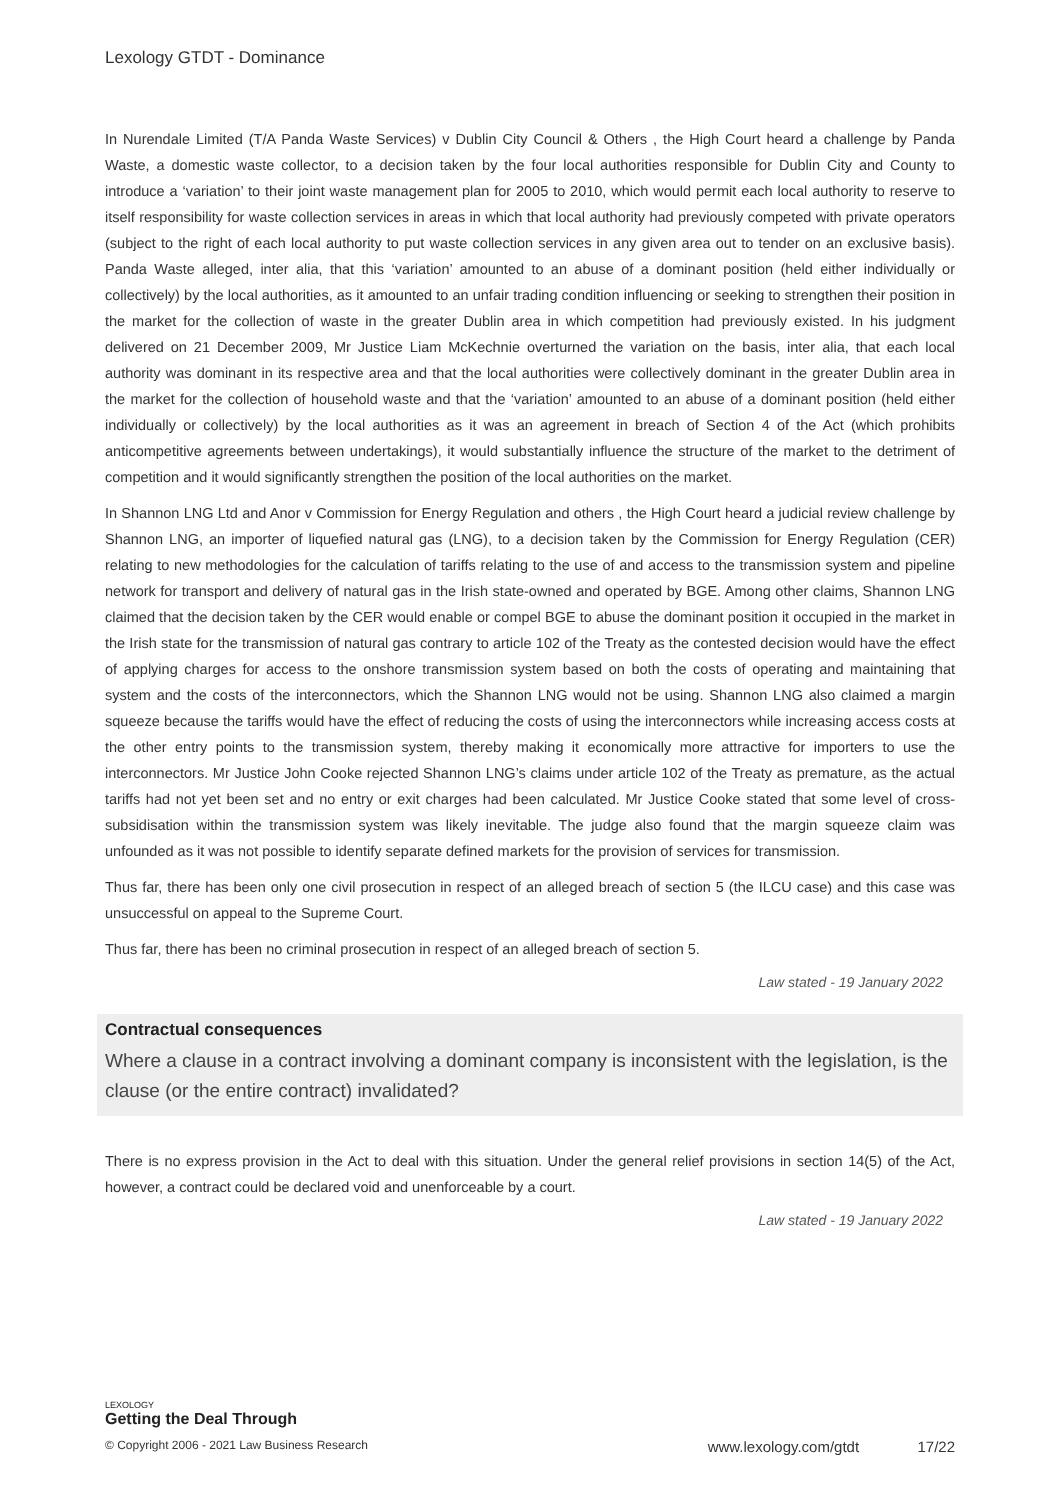Lexology GTDT - Dominance
In Nurendale Limited (T/A Panda Waste Services) v Dublin City Council & Others , the High Court heard a challenge by Panda Waste, a domestic waste collector, to a decision taken by the four local authorities responsible for Dublin City and County to introduce a ‘variation’ to their joint waste management plan for 2005 to 2010, which would permit each local authority to reserve to itself responsibility for waste collection services in areas in which that local authority had previously competed with private operators (subject to the right of each local authority to put waste collection services in any given area out to tender on an exclusive basis). Panda Waste alleged, inter alia, that this ‘variation’ amounted to an abuse of a dominant position (held either individually or collectively) by the local authorities, as it amounted to an unfair trading condition influencing or seeking to strengthen their position in the market for the collection of waste in the greater Dublin area in which competition had previously existed. In his judgment delivered on 21 December 2009, Mr Justice Liam McKechnie overturned the variation on the basis, inter alia, that each local authority was dominant in its respective area and that the local authorities were collectively dominant in the greater Dublin area in the market for the collection of household waste and that the ‘variation’ amounted to an abuse of a dominant position (held either individually or collectively) by the local authorities as it was an agreement in breach of Section 4 of the Act (which prohibits anticompetitive agreements between undertakings), it would substantially influence the structure of the market to the detriment of competition and it would significantly strengthen the position of the local authorities on the market.
In Shannon LNG Ltd and Anor v Commission for Energy Regulation and others , the High Court heard a judicial review challenge by Shannon LNG, an importer of liquefied natural gas (LNG), to a decision taken by the Commission for Energy Regulation (CER) relating to new methodologies for the calculation of tariffs relating to the use of and access to the transmission system and pipeline network for transport and delivery of natural gas in the Irish state-owned and operated by BGE. Among other claims, Shannon LNG claimed that the decision taken by the CER would enable or compel BGE to abuse the dominant position it occupied in the market in the Irish state for the transmission of natural gas contrary to article 102 of the Treaty as the contested decision would have the effect of applying charges for access to the onshore transmission system based on both the costs of operating and maintaining that system and the costs of the interconnectors, which the Shannon LNG would not be using. Shannon LNG also claimed a margin squeeze because the tariffs would have the effect of reducing the costs of using the interconnectors while increasing access costs at the other entry points to the transmission system, thereby making it economically more attractive for importers to use the interconnectors. Mr Justice John Cooke rejected Shannon LNG’s claims under article 102 of the Treaty as premature, as the actual tariffs had not yet been set and no entry or exit charges had been calculated. Mr Justice Cooke stated that some level of cross-subsidisation within the transmission system was likely inevitable. The judge also found that the margin squeeze claim was unfounded as it was not possible to identify separate defined markets for the provision of services for transmission.
Thus far, there has been only one civil prosecution in respect of an alleged breach of section 5 (the ILCU case) and this case was unsuccessful on appeal to the Supreme Court.
Thus far, there has been no criminal prosecution in respect of an alleged breach of section 5.
Law stated - 19 January 2022
Contractual consequences
Where a clause in a contract involving a dominant company is inconsistent with the legislation, is the clause (or the entire contract) invalidated?
There is no express provision in the Act to deal with this situation. Under the general relief provisions in section 14(5) of the Act, however, a contract could be declared void and unenforceable by a court.
Law stated - 19 January 2022
LEXOLOGY
Getting the Deal Through
© Copyright 2006 - 2021 Law Business Research www.lexology.com/gtdt 17/22